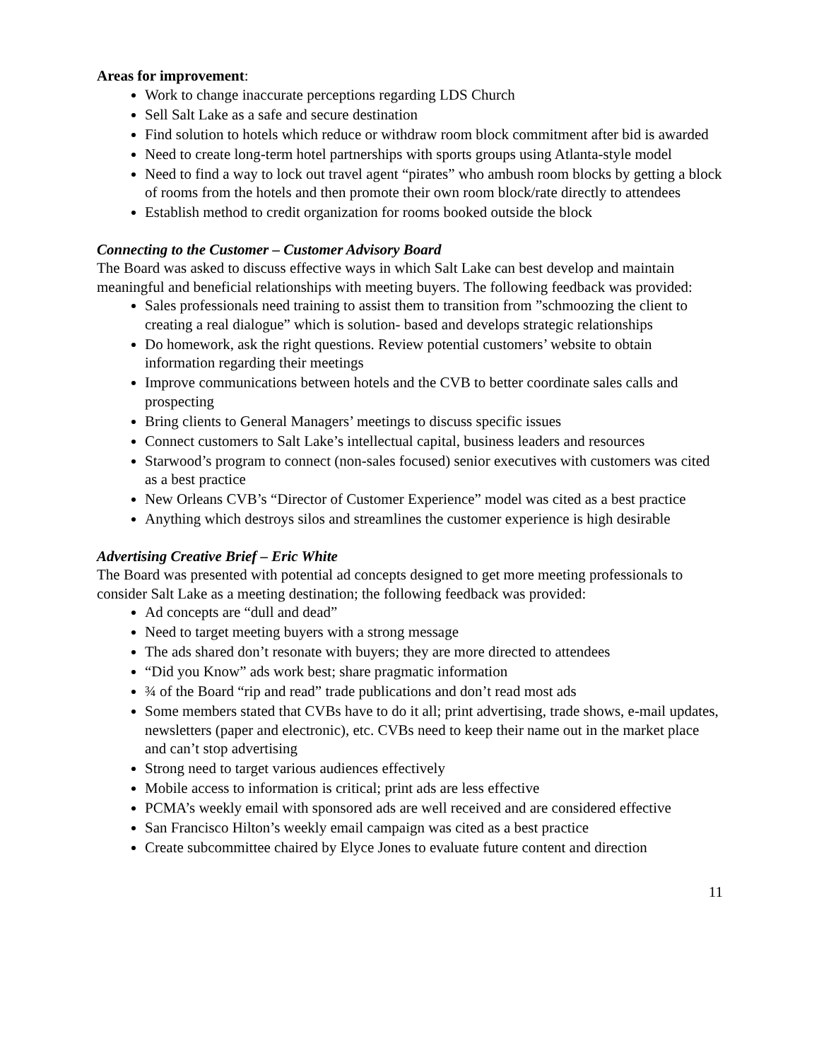Areas for improvement:
Work to change inaccurate perceptions regarding LDS Church
Sell Salt Lake as a safe and secure destination
Find solution to hotels which reduce or withdraw room block commitment after bid is awarded
Need to create long-term hotel partnerships with sports groups using Atlanta-style model
Need to find a way to lock out travel agent “pirates” who ambush room blocks by getting a block of rooms from the hotels and then promote their own room block/rate directly to attendees
Establish method to credit organization for rooms booked outside the block
Connecting to the Customer – Customer Advisory Board
The Board was asked to discuss effective ways in which Salt Lake can best develop and maintain meaningful and beneficial relationships with meeting buyers. The following feedback was provided:
Sales professionals need training to assist them to transition from ”schmoozing the client to creating a real dialogue” which is solution- based and develops strategic relationships
Do homework, ask the right questions. Review potential customers’ website to obtain information regarding their meetings
Improve communications between hotels and the CVB to better coordinate sales calls and prospecting
Bring clients to General Managers’ meetings to discuss specific issues
Connect customers to Salt Lake’s intellectual capital, business leaders and resources
Starwood’s program to connect (non-sales focused) senior executives with customers was cited as a best practice
New Orleans CVB’s “Director of Customer Experience” model was cited as a best practice
Anything which destroys silos and streamlines the customer experience is high desirable
Advertising Creative Brief – Eric White
The Board was presented with potential ad concepts designed to get more meeting professionals to consider Salt Lake as a meeting destination; the following feedback was provided:
Ad concepts are “dull and dead”
Need to target meeting buyers with a strong message
The ads shared don’t resonate with buyers; they are more directed to attendees
“Did you Know” ads work best; share pragmatic information
¾ of the Board “rip and read” trade publications and don’t read most ads
Some members stated that CVBs have to do it all; print advertising, trade shows, e-mail updates, newsletters (paper and electronic), etc. CVBs need to keep their name out in the market place and can’t stop advertising
Strong need to target various audiences effectively
Mobile access to information is critical; print ads are less effective
PCMA’s weekly email with sponsored ads are well received and are considered effective
San Francisco Hilton’s weekly email campaign was cited as a best practice
Create subcommittee chaired by Elyce Jones to evaluate future content and direction
11